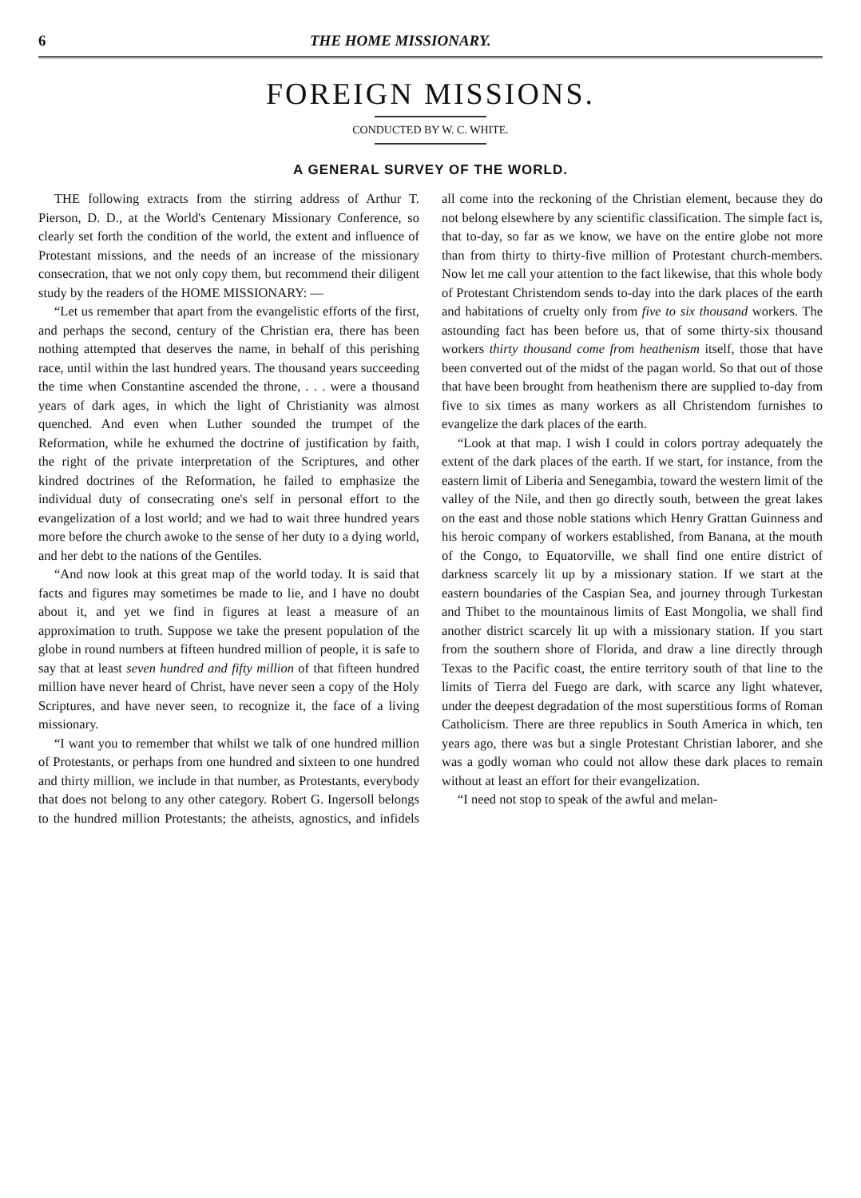6 THE HOME MISSIONARY.
FOREIGN MISSIONS.
CONDUCTED BY W. C. WHITE.
A GENERAL SURVEY OF THE WORLD.
THE following extracts from the stirring address of Arthur T. Pierson, D. D., at the World's Centenary Missionary Conference, so clearly set forth the condition of the world, the extent and influence of Protestant missions, and the needs of an increase of the missionary consecration, that we not only copy them, but recommend their diligent study by the readers of the HOME MISSIONARY: —
“Let us remember that apart from the evangelistic efforts of the first, and perhaps the second, century of the Christian era, there has been nothing attempted that deserves the name, in behalf of this perishing race, until within the last hundred years. The thousand years succeeding the time when Constantine ascended the throne, . . . were a thousand years of dark ages, in which the light of Christianity was almost quenched. And even when Luther sounded the trumpet of the Reformation, while he exhumed the doctrine of justification by faith, the right of the private interpretation of the Scriptures, and other kindred doctrines of the Reformation, he failed to emphasize the individual duty of consecrating one's self in personal effort to the evangelization of a lost world; and we had to wait three hundred years more before the church awoke to the sense of her duty to a dying world, and her debt to the nations of the Gentiles.
“And now look at this great map of the world today. It is said that facts and figures may sometimes be made to lie, and I have no doubt about it, and yet we find in figures at least a measure of an approximation to truth. Suppose we take the present population of the globe in round numbers at fifteen hundred million of people, it is safe to say that at least seven hundred and fifty million of that fifteen hundred million have never heard of Christ, have never seen a copy of the Holy Scriptures, and have never seen, to recognize it, the face of a living missionary.
“I want you to remember that whilst we talk of one hundred million of Protestants, or perhaps from one hundred and sixteen to one hundred and thirty million, we include in that number, as Protestants, everybody that does not belong to any other category. Robert G. Ingersoll belongs to the hundred million Protestants; the atheists, agnostics, and infidels all come into the reckoning of the Christian element, because they do not belong elsewhere by any scientific classification. The simple fact is, that to-day, so far as we know, we have on the entire globe not more than from thirty to thirty-five million of Protestant church-members. Now let me call your attention to the fact likewise, that this whole body of Protestant Christendom sends to-day into the dark places of the earth and habitations of cruelty only from five to six thousand workers. The astounding fact has been before us, that of some thirty-six thousand workers thirty thousand come from heathenism itself, those that have been converted out of the midst of the pagan world. So that out of those that have been brought from heathenism there are supplied to-day from five to six times as many workers as all Christendom furnishes to evangelize the dark places of the earth.
“Look at that map. I wish I could in colors portray adequately the extent of the dark places of the earth. If we start, for instance, from the eastern limit of Liberia and Senegambia, toward the western limit of the valley of the Nile, and then go directly south, between the great lakes on the east and those noble stations which Henry Grattan Guinness and his heroic company of workers established, from Banana, at the mouth of the Congo, to Equatorville, we shall find one entire district of darkness scarcely lit up by a missionary station. If we start at the eastern boundaries of the Caspian Sea, and journey through Turkestan and Thibet to the mountainous limits of East Mongolia, we shall find another district scarcely lit up with a missionary station. If you start from the southern shore of Florida, and draw a line directly through Texas to the Pacific coast, the entire territory south of that line to the limits of Tierra del Fuego are dark, with scarce any light whatever, under the deepest degradation of the most superstitious forms of Roman Catholicism. There are three republics in South America in which, ten years ago, there was but a single Protestant Christian laborer, and she was a godly woman who could not allow these dark places to remain without at least an effort for their evangelization.
“I need not stop to speak of the awful and melan-